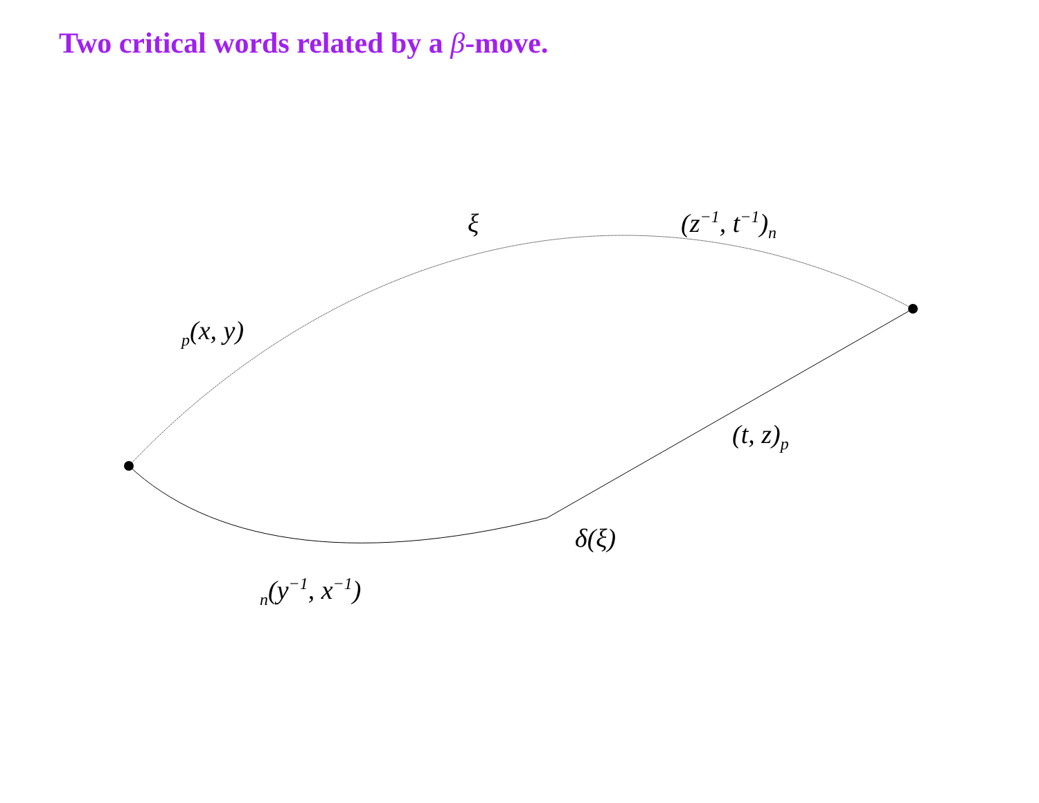Two critical words related by a β-move.
ξ (z<sup>−1</sup>, t<sup>−1</sup>)<sub>n</sub>
<sub>p</sub>(x, y)
(t, z)<sub>p</sub>
δ(ξ)
<sub>n</sub>(y<sup>−1</sup>, x<sup>−1</sup>)